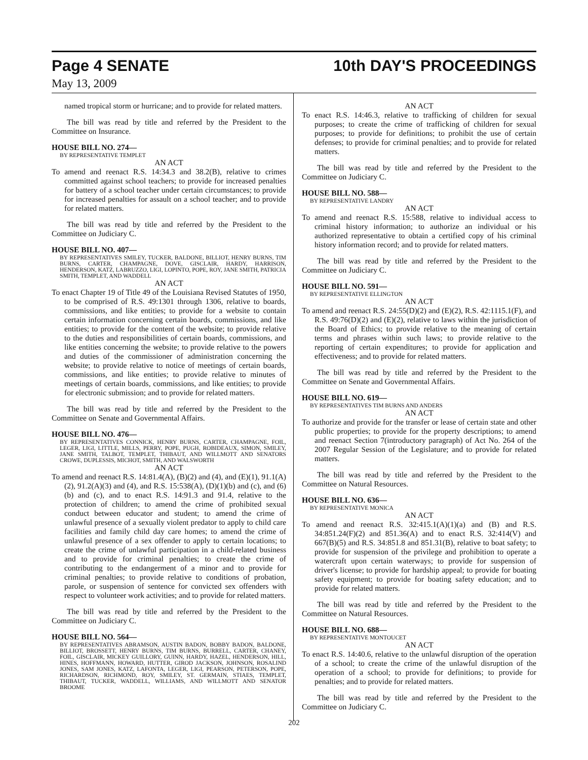Page 4 SENATE 10th DAY'S PROCEEDINGS
May 13, 2009
named tropical storm or hurricane; and to provide for related matters.
The bill was read by title and referred by the President to the Committee on Insurance.
HOUSE BILL NO. 274—
BY REPRESENTATIVE TEMPLET
AN ACT
To amend and reenact R.S. 14:34.3 and 38.2(B), relative to crimes committed against school teachers; to provide for increased penalties for battery of a school teacher under certain circumstances; to provide for increased penalties for assault on a school teacher; and to provide for related matters.
The bill was read by title and referred by the President to the Committee on Judiciary C.
HOUSE BILL NO. 407—
BY REPRESENTATIVES SMILEY, TUCKER, BALDONE, BILLIOT, HENRY BURNS, TIM BURNS, CARTER, CHAMPAGNE, DOVE, GISCLAIR, HARDY, HARRISON, HENDERSON, KATZ, LABRUZZO, LIGI, LOPINTO, POPE, ROY, JANE SMITH, PATRICIA SMITH, TEMPLET, AND WADDELL
AN ACT
To enact Chapter 19 of Title 49 of the Louisiana Revised Statutes of 1950, to be comprised of R.S. 49:1301 through 1306, relative to boards, commissions, and like entities; to provide for a website to contain certain information concerning certain boards, commissions, and like entities; to provide for the content of the website; to provide relative to the duties and responsibilities of certain boards, commissions, and like entities concerning the website; to provide relative to the powers and duties of the commissioner of administration concerning the website; to provide relative to notice of meetings of certain boards, commissions, and like entities; to provide relative to minutes of meetings of certain boards, commissions, and like entities; to provide for electronic submission; and to provide for related matters.
The bill was read by title and referred by the President to the Committee on Senate and Governmental Affairs.
HOUSE BILL NO. 476—
BY REPRESENTATIVES CONNICK, HENRY BURNS, CARTER, CHAMPAGNE, FOIL, LEGER, LIGI, LITTLE, MILLS, PERRY, POPE, PUGH, ROBIDEAUX, SIMON, SMILEY, JANE SMITH, TALBOT, TEMPLET, THIBAUT, AND WILLMOTT AND SENATORS CROWE, DUPLESSIS, MICHOT, SMITH, AND WALSWORTH
AN ACT
To amend and reenact R.S. 14:81.4(A), (B)(2) and (4), and (E)(1), 91.1(A)(2), 91.2(A)(3) and (4), and R.S. 15:538(A), (D)(1)(b) and (c), and (6)(b) and (c), and to enact R.S. 14:91.3 and 91.4, relative to the protection of children; to amend the crime of prohibited sexual conduct between educator and student; to amend the crime of unlawful presence of a sexually violent predator to apply to child care facilities and family child day care homes; to amend the crime of unlawful presence of a sex offender to apply to certain locations; to create the crime of unlawful participation in a child-related business and to provide for criminal penalties; to create the crime of contributing to the endangerment of a minor and to provide for criminal penalties; to provide relative to conditions of probation, parole, or suspension of sentence for convicted sex offenders with respect to volunteer work activities; and to provide for related matters.
The bill was read by title and referred by the President to the Committee on Judiciary C.
HOUSE BILL NO. 564—
BY REPRESENTATIVES ABRAMSON, AUSTIN BADON, BOBBY BADON, BALDONE, BILLIOT, BROSSETT, HENRY BURNS, TIM BURNS, BURRELL, CARTER, CHANEY, FOIL, GISCLAIR, MICKEY GUILLORY, GUINN, HARDY, HAZEL, HENDERSON, HILL, HINES, HOFFMANN, HOWARD, HUTTER, GIROD JACKSON, JOHNSON, ROSALIND JONES, SAM JONES, KATZ, LAFONTA, LEGER, LIGI, PEARSON, PETERSON, POPE, RICHARDSON, RICHMOND, ROY, SMILEY, ST. GERMAIN, STIAES, TEMPLET, THIBAUT, TUCKER, WADDELL, WILLIAMS, AND WILLMOTT AND SENATOR BROOME
AN ACT
To enact R.S. 14:46.3, relative to trafficking of children for sexual purposes; to create the crime of trafficking of children for sexual purposes; to provide for definitions; to prohibit the use of certain defenses; to provide for criminal penalties; and to provide for related matters.
The bill was read by title and referred by the President to the Committee on Judiciary C.
HOUSE BILL NO. 588—
BY REPRESENTATIVE LANDRY
AN ACT
To amend and reenact R.S. 15:588, relative to individual access to criminal history information; to authorize an individual or his authorized representative to obtain a certified copy of his criminal history information record; and to provide for related matters.
The bill was read by title and referred by the President to the Committee on Judiciary C.
HOUSE BILL NO. 591—
BY REPRESENTATIVE ELLINGTON
AN ACT
To amend and reenact R.S. 24:55(D)(2) and (E)(2), R.S. 42:1115.1(F), and R.S. 49:76(D)(2) and (E)(2), relative to laws within the jurisdiction of the Board of Ethics; to provide relative to the meaning of certain terms and phrases within such laws; to provide relative to the reporting of certain expenditures; to provide for application and effectiveness; and to provide for related matters.
The bill was read by title and referred by the President to the Committee on Senate and Governmental Affairs.
HOUSE BILL NO. 619—
BY REPRESENTATIVES TIM BURNS AND ANDERS
AN ACT
To authorize and provide for the transfer or lease of certain state and other public properties; to provide for the property descriptions; to amend and reenact Section 7(introductory paragraph) of Act No. 264 of the 2007 Regular Session of the Legislature; and to provide for related matters.
The bill was read by title and referred by the President to the Committee on Natural Resources.
HOUSE BILL NO. 636—
BY REPRESENTATIVE MONICA
AN ACT
To amend and reenact R.S. 32:415.1(A)(1)(a) and (B) and R.S. 34:851.24(F)(2) and 851.36(A) and to enact R.S. 32:414(V) and 667(B)(5) and R.S. 34:851.8 and 851.31(B), relative to boat safety; to provide for suspension of the privilege and prohibition to operate a watercraft upon certain waterways; to provide for suspension of driver's license; to provide for hardship appeal; to provide for boating safety equipment; to provide for boating safety education; and to provide for related matters.
The bill was read by title and referred by the President to the Committee on Natural Resources.
HOUSE BILL NO. 688—
BY REPRESENTATIVE MONTOUCET
AN ACT
To enact R.S. 14:40.6, relative to the unlawful disruption of the operation of a school; to create the crime of the unlawful disruption of the operation of a school; to provide for definitions; to provide for penalties; and to provide for related matters.
The bill was read by title and referred by the President to the Committee on Judiciary C.
202